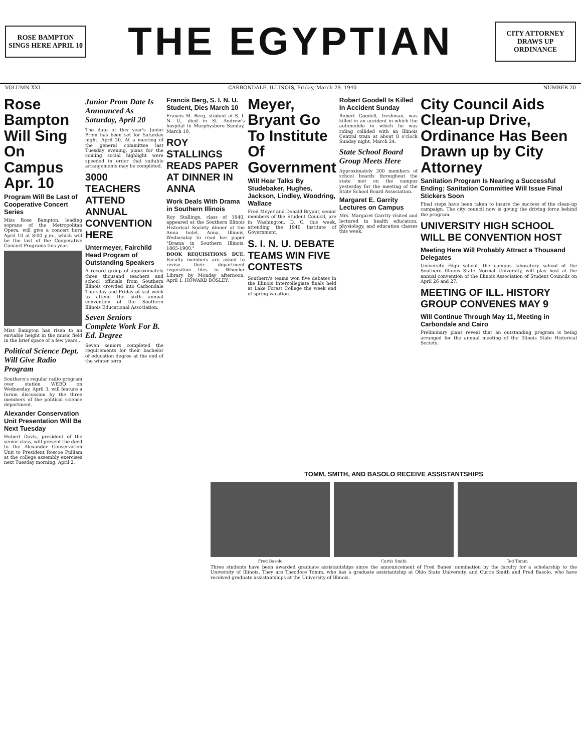ROSE BAMPTON SINGS HERE APRIL 10
THE EGYPTIAN
CITY ATTORNEY DRAWS UP ORDINANCE
VOLUMN XXI. CARBONDALE, ILLINOIS, Friday, March 29, 1940 NUMBER 20
Rose Bampton Will Sing On Campus Apr. 10
Program Will Be Last of Cooperative Concert Series
Miss Rose Bampton, leading soprano of the Metropolitan Opera, will give a concert here April 10 at 8:00 p.m., which will be the last of the Cooperative Concert Programs this year.
Miss Bampton has risen to an enviable height in the music field in the brief space of a few years...
Political Science Dept. Will Give Radio Program
Southern's regular radio program over station WEBQ on Wednesday, April 3, will feature a forum discussion by the three members of the political science department.
Alexander Conservation Unit Presentation Will Be Next Tuesday
Hubert Davis, president of the senior class, will present the deed to the Alexander Conservation Unit to President Roscoe Pulliam at the college assembly exercises next Tuesday morning, April 2.
Junior Prom Date Is Announced As Saturday, April 20
The date of this year's Junior Prom has been set for Saturday night, April 20. At a meeting of the general committee last Tuesday evening, plans for the coming social highlight were speeded in order that suitable arrangements may be completed.
3000 TEACHERS ATTEND ANNUAL CONVENTION HERE
Untermeyer, Fairchild Head Program of Outstanding Speakers
A record group of approximately three thousand teachers and school officials from Southern Illinois crowded into Carbondale Thursday and Friday of last week to attend the sixth annual convention of the Southern Illinois Educational Association.
Seven Seniors Complete Work For B. Ed. Degree
Seven seniors completed the requirements for their bachelor of education degree at the end of the winter term.
Francis Berg, S. I. N. U. Student, Dies March 10
Francis M. Berg, student of S. I. N. U., died in St. Andrew's hospital in Murphysboro Sunday, March 10.
ROY STALLINGS READS PAPER AT DINNER IN ANNA
Work Deals With Drama in Southern Illinois
Roy Stallings, class of 1940, appeared at the Southern Illinois Historical Society dinner at the Anna hotel, Anna, Illinois, Wednesday to read her paper "Drama in Southern Illinois, 1865-1900."
BOOK REQUISITIONS DUE. Faculty members are asked to revise their department requisition files in Wheeler Library by Monday afternoon, April 1. HOWARD BOSLEY.
Meyer, Bryant Go To Institute Of Government
Will Hear Talks By Studebaker, Hughes, Jackson, Lindley, Woodring, Wallace
Fred Meyer and Donald Bryant, senior members of the Student Council, are in Washington, D. C. this week, attending the 1940 Institute of Government.
S. I. N. U. DEBATE TEAMS WIN FIVE CONTESTS
Southern's teams won five debates in the Illinois Intercollegiate finals held at Lake Forest College the week end of spring vacation.
Robert Goodell Is Killed In Accident Sunday
Robert Goodell, freshman, was killed in an accident in which the automobile in which he was riding collided with an Illinois Central train at about 8 o'clock Sunday night, March 24.
State School Board Group Meets Here
Approximately 200 members of school boards throughout the state met on the campus yesterday for the meeting of the State School Board Association.
Margaret E. Garrity Lectures on Campus
Mrs. Margaret Garrity visited and lectured in health education, physiology, and education classes this week.
City Council Aids Clean-up Drive, Ordinance Has Been Drawn up by City Attorney
Sanitation Program Is Nearing a Successful Ending; Sanitation Committee Will Issue Final Stickers Soon
Final steps have been taken to insure the success of the clean-up campaign. The city council now is giving the driving force behind the program.
UNIVERSITY HIGH SCHOOL WILL BE CONVENTION HOST
Meeting Here Will Probably Attract a Thousand Delegates
University High school, the campus laboratory school of the Southern Illinois State Normal University, will play host at the annual convention of the Illinois Association of Student Councils on April 26 and 27.
MEETING OF ILL. HISTORY GROUP CONVENES MAY 9
Will Continue Through May 11, Meeting in Carbondale and Cairo
Preliminary plans reveal that an outstanding program is being arranged for the annual meeting of the Illinois State Historical Society.
TOMM, SMITH, AND BASOLO RECEIVE ASSISTANTSHIPS
Fred Basolo Curtis Smith Ted Tomm
Three students have been awarded graduate assistantships since the announcement of Fred Banes' nomination by the faculty for a scholarship to the University of Illinois. They are Theodore Tomm, who has a graduate assistantship at Ohio State University, and Curtis Smith and Fred Basolo, who have received graduate assistantships at the University of Illinois.